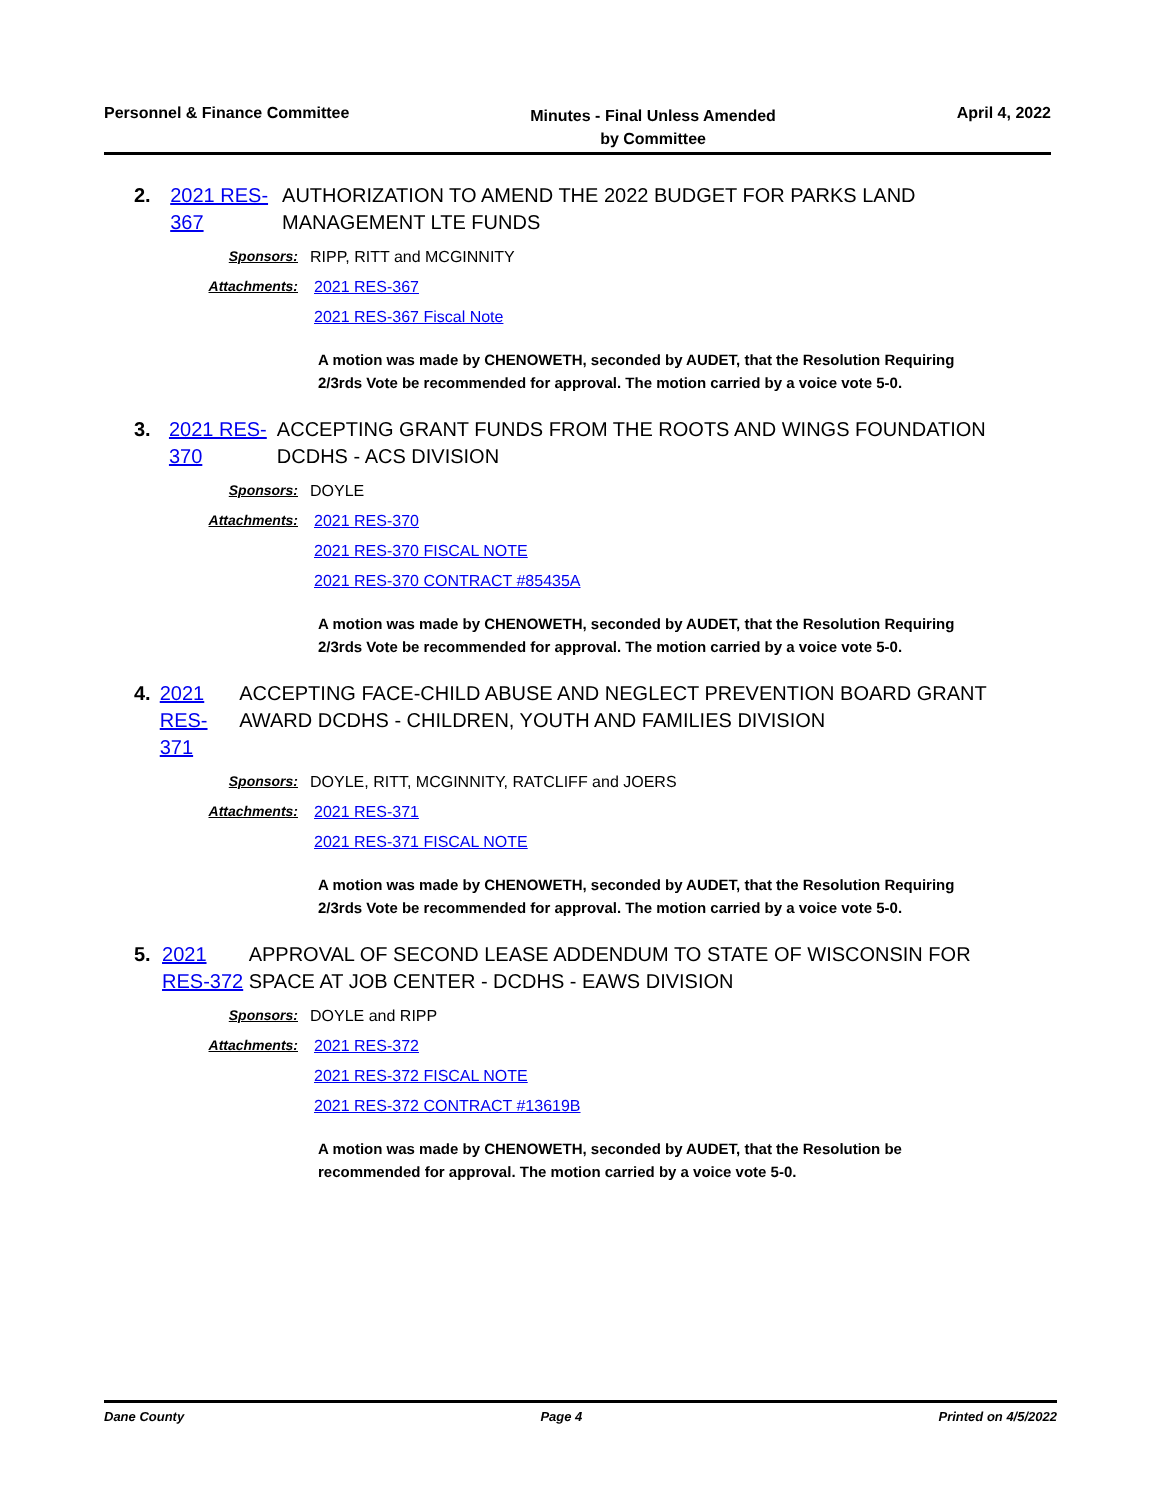Personnel & Finance Committee
Minutes - Final Unless Amended
by Committee
April 4, 2022
2. 2021 RES-367
AUTHORIZATION TO AMEND THE 2022 BUDGET FOR PARKS LAND MANAGEMENT LTE FUNDS
Sponsors: RIPP, RITT and MCGINNITY
Attachments: 2021 RES-367
2021 RES-367 Fiscal Note
A motion was made by CHENOWETH, seconded by AUDET, that the Resolution Requiring 2/3rds Vote be recommended for approval. The motion carried by a voice vote 5-0.
3. 2021 RES-370
ACCEPTING GRANT FUNDS FROM THE ROOTS AND WINGS FOUNDATION DCDHS - ACS DIVISION
Sponsors: DOYLE
Attachments: 2021 RES-370
2021 RES-370 FISCAL NOTE
2021 RES-370 CONTRACT #85435A
A motion was made by CHENOWETH, seconded by AUDET, that the Resolution Requiring 2/3rds Vote be recommended for approval. The motion carried by a voice vote 5-0.
4. 2021 RES-371
ACCEPTING FACE-CHILD ABUSE AND NEGLECT PREVENTION BOARD GRANT AWARD DCDHS - CHILDREN, YOUTH AND FAMILIES DIVISION
Sponsors: DOYLE, RITT, MCGINNITY, RATCLIFF and JOERS
Attachments: 2021 RES-371
2021 RES-371 FISCAL NOTE
A motion was made by CHENOWETH, seconded by AUDET, that the Resolution Requiring 2/3rds Vote be recommended for approval. The motion carried by a voice vote 5-0.
5. 2021 RES-372
APPROVAL OF SECOND LEASE ADDENDUM TO STATE OF WISCONSIN FOR SPACE AT JOB CENTER - DCDHS - EAWS DIVISION
Sponsors: DOYLE and RIPP
Attachments: 2021 RES-372
2021 RES-372 FISCAL NOTE
2021 RES-372 CONTRACT #13619B
A motion was made by CHENOWETH, seconded by AUDET, that the Resolution be recommended for approval. The motion carried by a voice vote 5-0.
Dane County Page 4 Printed on 4/5/2022